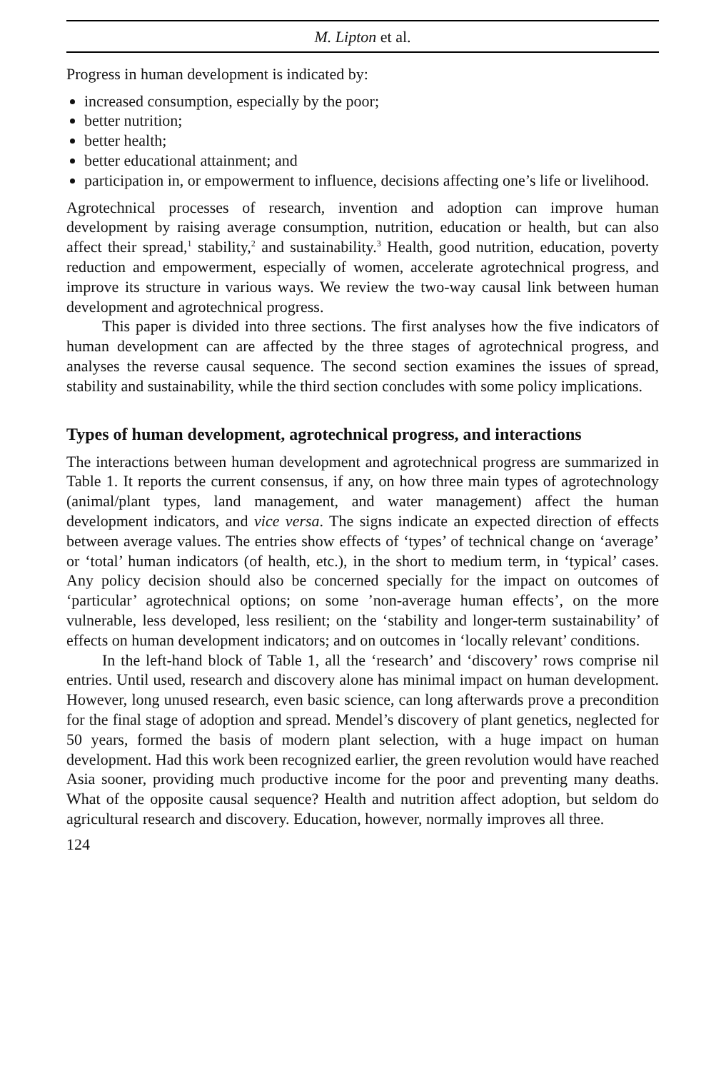M. Lipton et al.
Progress in human development is indicated by:
increased consumption, especially by the poor;
better nutrition;
better health;
better educational attainment; and
participation in, or empowerment to influence, decisions affecting one’s life or livelihood.
Agrotechnical processes of research, invention and adoption can improve human development by raising average consumption, nutrition, education or health, but can also affect their spread,<sup>1</sup> stability,<sup>2</sup> and sustainability.<sup>3</sup> Health, good nutrition, education, poverty reduction and empowerment, especially of women, accelerate agrotechnical progress, and improve its structure in various ways. We review the two-way causal link between human development and agrotechnical progress.
This paper is divided into three sections. The first analyses how the five indicators of human development can are affected by the three stages of agrotechnical progress, and analyses the reverse causal sequence. The second section examines the issues of spread, stability and sustainability, while the third section concludes with some policy implications.
Types of human development, agrotechnical progress, and interactions
The interactions between human development and agrotechnical progress are summarized in Table 1. It reports the current consensus, if any, on how three main types of agrotechnology (animal/plant types, land management, and water management) affect the human development indicators, and vice versa. The signs indicate an expected direction of effects between average values. The entries show effects of ‘types’ of technical change on ‘average’ or ‘total’ human indicators (of health, etc.), in the short to medium term, in ‘typical’ cases. Any policy decision should also be concerned specially for the impact on outcomes of ‘particular’ agrotechnical options; on some ’non-average human effects’, on the more vulnerable, less developed, less resilient; on the ‘stability and longer-term sustainability’ of effects on human development indicators; and on outcomes in ‘locally relevant’ conditions.
In the left-hand block of Table 1, all the ‘research’ and ‘discovery’ rows comprise nil entries. Until used, research and discovery alone has minimal impact on human development. However, long unused research, even basic science, can long afterwards prove a precondition for the final stage of adoption and spread. Mendel’s discovery of plant genetics, neglected for 50 years, formed the basis of modern plant selection, with a huge impact on human development. Had this work been recognized earlier, the green revolution would have reached Asia sooner, providing much productive income for the poor and preventing many deaths. What of the opposite causal sequence? Health and nutrition affect adoption, but seldom do agricultural research and discovery. Education, however, normally improves all three.
124